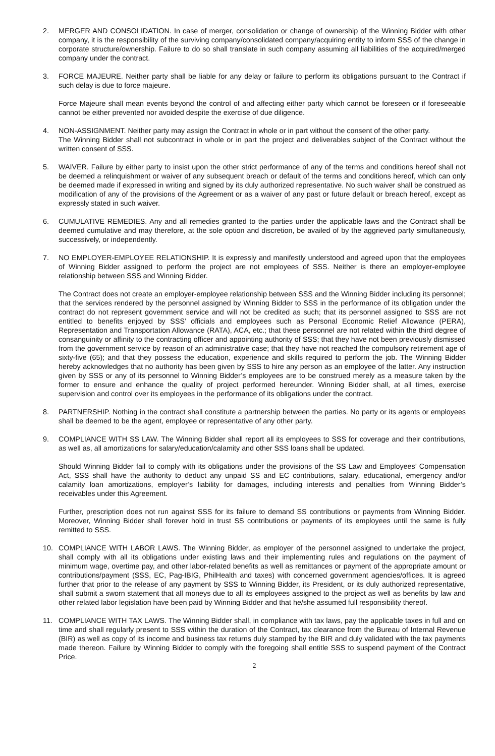2. MERGER AND CONSOLIDATION. In case of merger, consolidation or change of ownership of the Winning Bidder with other company, it is the responsibility of the surviving company/consolidated company/acquiring entity to inform SSS of the change in corporate structure/ownership. Failure to do so shall translate in such company assuming all liabilities of the acquired/merged company under the contract.
3. FORCE MAJEURE. Neither party shall be liable for any delay or failure to perform its obligations pursuant to the Contract if such delay is due to force majeure.
Force Majeure shall mean events beyond the control of and affecting either party which cannot be foreseen or if foreseeable cannot be either prevented nor avoided despite the exercise of due diligence.
4. NON-ASSIGNMENT. Neither party may assign the Contract in whole or in part without the consent of the other party.
The Winning Bidder shall not subcontract in whole or in part the project and deliverables subject of the Contract without the written consent of SSS.
5. WAIVER. Failure by either party to insist upon the other strict performance of any of the terms and conditions hereof shall not be deemed a relinquishment or waiver of any subsequent breach or default of the terms and conditions hereof, which can only be deemed made if expressed in writing and signed by its duly authorized representative. No such waiver shall be construed as modification of any of the provisions of the Agreement or as a waiver of any past or future default or breach hereof, except as expressly stated in such waiver.
6. CUMULATIVE REMEDIES. Any and all remedies granted to the parties under the applicable laws and the Contract shall be deemed cumulative and may therefore, at the sole option and discretion, be availed of by the aggrieved party simultaneously, successively, or independently.
7. NO EMPLOYER-EMPLOYEE RELATIONSHIP. It is expressly and manifestly understood and agreed upon that the employees of Winning Bidder assigned to perform the project are not employees of SSS. Neither is there an employer-employee relationship between SSS and Winning Bidder.
The Contract does not create an employer-employee relationship between SSS and the Winning Bidder including its personnel; that the services rendered by the personnel assigned by Winning Bidder to SSS in the performance of its obligation under the contract do not represent government service and will not be credited as such; that its personnel assigned to SSS are not entitled to benefits enjoyed by SSS’ officials and employees such as Personal Economic Relief Allowance (PERA), Representation and Transportation Allowance (RATA), ACA, etc.; that these personnel are not related within the third degree of consanguinity or affinity to the contracting officer and appointing authority of SSS; that they have not been previously dismissed from the government service by reason of an administrative case; that they have not reached the compulsory retirement age of sixty-five (65); and that they possess the education, experience and skills required to perform the job. The Winning Bidder hereby acknowledges that no authority has been given by SSS to hire any person as an employee of the latter. Any instruction given by SSS or any of its personnel to Winning Bidder’s employees are to be construed merely as a measure taken by the former to ensure and enhance the quality of project performed hereunder. Winning Bidder shall, at all times, exercise supervision and control over its employees in the performance of its obligations under the contract.
8. PARTNERSHIP. Nothing in the contract shall constitute a partnership between the parties. No party or its agents or employees shall be deemed to be the agent, employee or representative of any other party.
9. COMPLIANCE WITH SS LAW. The Winning Bidder shall report all its employees to SSS for coverage and their contributions, as well as, all amortizations for salary/education/calamity and other SSS loans shall be updated.
Should Winning Bidder fail to comply with its obligations under the provisions of the SS Law and Employees’ Compensation Act, SSS shall have the authority to deduct any unpaid SS and EC contributions, salary, educational, emergency and/or calamity loan amortizations, employer’s liability for damages, including interests and penalties from Winning Bidder’s receivables under this Agreement.
Further, prescription does not run against SSS for its failure to demand SS contributions or payments from Winning Bidder. Moreover, Winning Bidder shall forever hold in trust SS contributions or payments of its employees until the same is fully remitted to SSS.
10. COMPLIANCE WITH LABOR LAWS. The Winning Bidder, as employer of the personnel assigned to undertake the project, shall comply with all its obligations under existing laws and their implementing rules and regulations on the payment of minimum wage, overtime pay, and other labor-related benefits as well as remittances or payment of the appropriate amount or contributions/payment (SSS, EC, Pag-IBIG, PhilHealth and taxes) with concerned government agencies/offices. It is agreed further that prior to the release of any payment by SSS to Winning Bidder, its President, or its duly authorized representative, shall submit a sworn statement that all moneys due to all its employees assigned to the project as well as benefits by law and other related labor legislation have been paid by Winning Bidder and that he/she assumed full responsibility thereof.
11. COMPLIANCE WITH TAX LAWS. The Winning Bidder shall, in compliance with tax laws, pay the applicable taxes in full and on time and shall regularly present to SSS within the duration of the Contract, tax clearance from the Bureau of Internal Revenue (BIR) as well as copy of its income and business tax returns duly stamped by the BIR and duly validated with the tax payments made thereon. Failure by Winning Bidder to comply with the foregoing shall entitle SSS to suspend payment of the Contract Price.
2